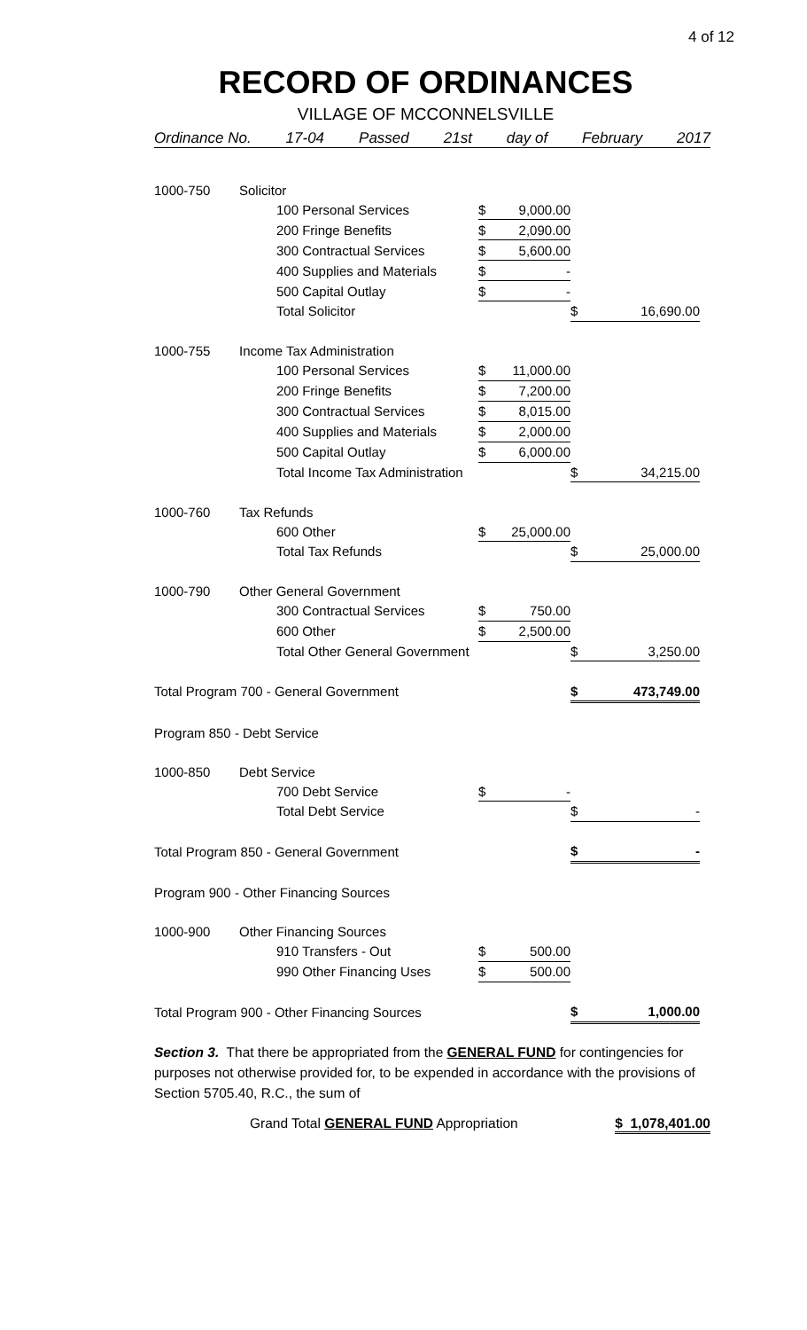4 of 12
RECORD OF ORDINANCES
VILLAGE OF MCCONNELSVILLE
Ordinance No. 17-04 Passed 21st day of February 2017
| 1000-750 | Solicitor | | | | |
| | 100 Personal Services | $ | 9,000.00 | | |
| | 200 Fringe Benefits | $ | 2,090.00 | | |
| | 300 Contractual Services | $ | 5,600.00 | | |
| | 400 Supplies and Materials | $ | - | | |
| | 500 Capital Outlay | $ | - | | |
| | Total Solicitor | | | $ | 16,690.00 |
| 1000-755 | Income Tax Administration | | | | |
| | 100 Personal Services | $ | 11,000.00 | | |
| | 200 Fringe Benefits | $ | 7,200.00 | | |
| | 300 Contractual Services | $ | 8,015.00 | | |
| | 400 Supplies and Materials | $ | 2,000.00 | | |
| | 500 Capital Outlay | $ | 6,000.00 | | |
| | Total Income Tax Administration | | | $ | 34,215.00 |
| 1000-760 | Tax Refunds | | | | |
| | 600 Other | $ | 25,000.00 | | |
| | Total Tax Refunds | | | $ | 25,000.00 |
| 1000-790 | Other General Government | | | | |
| | 300 Contractual Services | $ | 750.00 | | |
| | 600 Other | $ | 2,500.00 | | |
| | Total Other General Government | | | $ | 3,250.00 |
| Total Program 700 - General Government | | | | $ | 473,749.00 |
| Program 850 - Debt Service | | | | | |
| 1000-850 | Debt Service | | | | |
| | 700 Debt Service | $ | - | | |
| | Total Debt Service | | | $ | - |
| Total Program 850 - General Government | | | | $ | - |
| Program 900 - Other Financing Sources | | | | | |
| 1000-900 | Other Financing Sources | | | | |
| | 910 Transfers - Out | $ | 500.00 | | |
| | 990 Other Financing Uses | $ | 500.00 | | |
| Total Program 900 - Other Financing Sources | | | | $ | 1,000.00 |
Section 3. That there be appropriated from the GENERAL FUND for contingencies for purposes not otherwise provided for, to be expended in accordance with the provisions of Section 5705.40, R.C., the sum of
Grand Total GENERAL FUND Appropriation $ 1,078,401.00